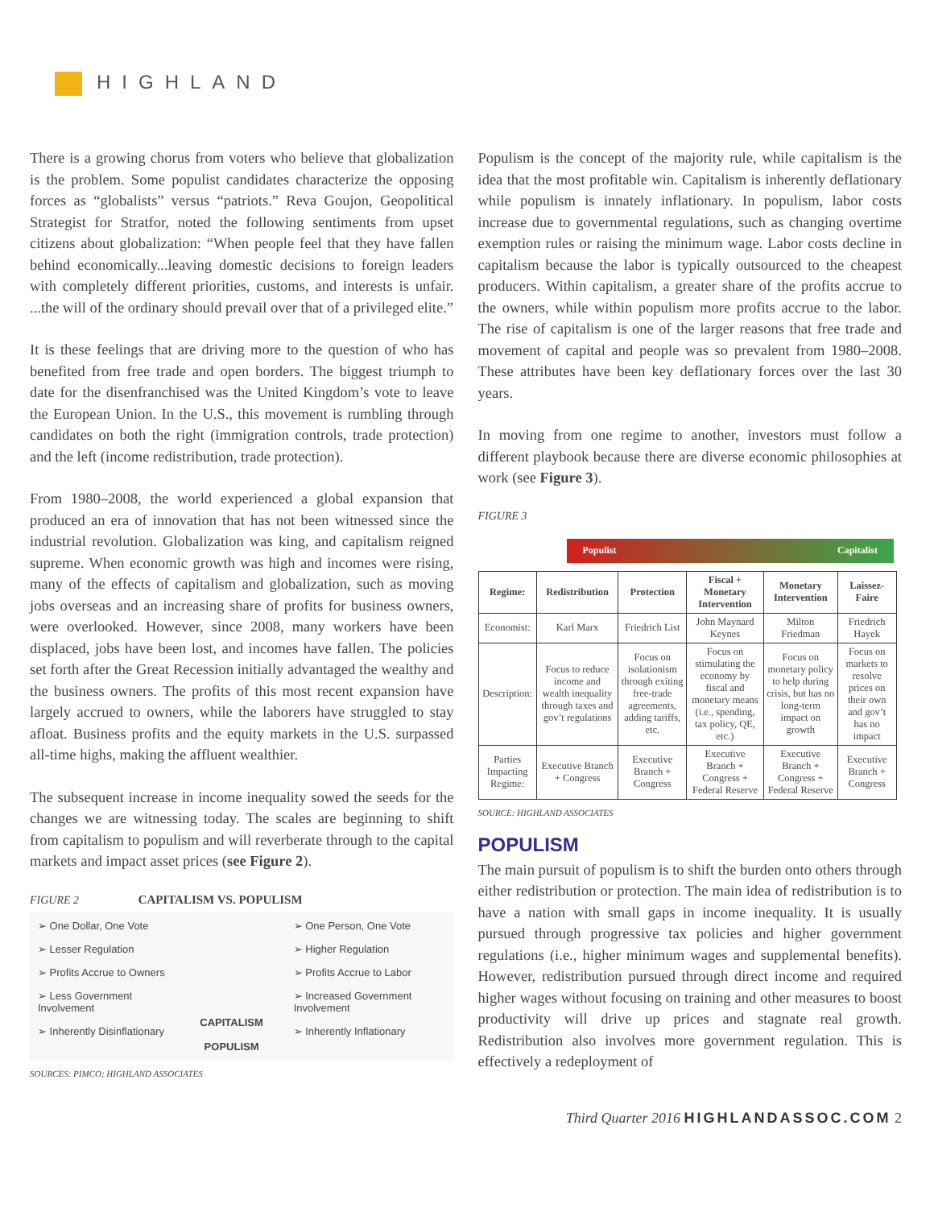HIGHLAND
There is a growing chorus from voters who believe that globalization is the problem. Some populist candidates characterize the opposing forces as “globalists” versus “patriots.” Reva Goujon, Geopolitical Strategist for Stratfor, noted the following sentiments from upset citizens about globalization: “When people feel that they have fallen behind economically...leaving domestic decisions to foreign leaders with completely different priorities, customs, and interests is unfair. ...the will of the ordinary should prevail over that of a privileged elite.”
It is these feelings that are driving more to the question of who has benefited from free trade and open borders. The biggest triumph to date for the disenfranchised was the United Kingdom’s vote to leave the European Union. In the U.S., this movement is rumbling through candidates on both the right (immigration controls, trade protection) and the left (income redistribution, trade protection).
From 1980–2008, the world experienced a global expansion that produced an era of innovation that has not been witnessed since the industrial revolution. Globalization was king, and capitalism reigned supreme. When economic growth was high and incomes were rising, many of the effects of capitalism and globalization, such as moving jobs overseas and an increasing share of profits for business owners, were overlooked. However, since 2008, many workers have been displaced, jobs have been lost, and incomes have fallen. The policies set forth after the Great Recession initially advantaged the wealthy and the business owners. The profits of this most recent expansion have largely accrued to owners, while the laborers have struggled to stay afloat. Business profits and the equity markets in the U.S. surpassed all-time highs, making the affluent wealthier.
The subsequent increase in income inequality sowed the seeds for the changes we are witnessing today. The scales are beginning to shift from capitalism to populism and will reverberate through to the capital markets and impact asset prices (see Figure 2).
FIGURE 2 CAPITALISM VS. POPULISM
➢ One Dollar, One Vote
➢ Lesser Regulation
➢ Profits Accrue to Owners
➢ Less Government Involvement
➢ Inherently Disinflationary
CAPITALISM
POPULISM
➢ One Person, One Vote
➢ Higher Regulation
➢ Profits Accrue to Labor
➢ Increased Government Involvement
➢ Inherently Inflationary
SOURCES: PIMCO; HIGHLAND ASSOCIATES
Populism is the concept of the majority rule, while capitalism is the idea that the most profitable win. Capitalism is inherently deflationary while populism is innately inflationary. In populism, labor costs increase due to governmental regulations, such as changing overtime exemption rules or raising the minimum wage. Labor costs decline in capitalism because the labor is typically outsourced to the cheapest producers. Within capitalism, a greater share of the profits accrue to the owners, while within populism more profits accrue to the labor. The rise of capitalism is one of the larger reasons that free trade and movement of capital and people was so prevalent from 1980–2008. These attributes have been key deflationary forces over the last 30 years.
In moving from one regime to another, investors must follow a different playbook because there are diverse economic philosophies at work (see Figure 3).
FIGURE 3
Populist Capitalist
| Regime: | Redistribution | Protection | Fiscal + Monetary Intervention | Monetary Intervention | Laissez-Faire |
| --- | --- | --- | --- | --- | --- |
| Economist: | Karl Marx | Friedrich List | John Maynard Keynes | Milton Friedman | Friedrich Hayek |
| Description: | Focus to reduce income and wealth inequality through taxes and gov’t regulations | Focus on isolationism through exiting free-trade agreements, adding tariffs, etc. | Focus on stimulating the economy by fiscal and monetary means (i.e., spending, tax policy, QE, etc.) | Focus on monetary policy to help during crisis, but has no long-term impact on growth | Focus on markets to resolve prices on their own and gov’t has no impact |
| Parties Impacting Regime: | Executive Branch + Congress | Executive Branch + Congress | Executive Branch + Congress + Federal Reserve | Executive Branch + Congress + Federal Reserve | Executive Branch + Congress |
SOURCE: HIGHLAND ASSOCIATES
POPULISM
The main pursuit of populism is to shift the burden onto others through either redistribution or protection. The main idea of redistribution is to have a nation with small gaps in income inequality. It is usually pursued through progressive tax policies and higher government regulations (i.e., higher minimum wages and supplemental benefits). However, redistribution pursued through direct income and required higher wages without focusing on training and other measures to boost productivity will drive up prices and stagnate real growth. Redistribution also involves more government regulation. This is effectively a redeployment of
Third Quarter 2016 HIGHLANDASSOC.COM 2